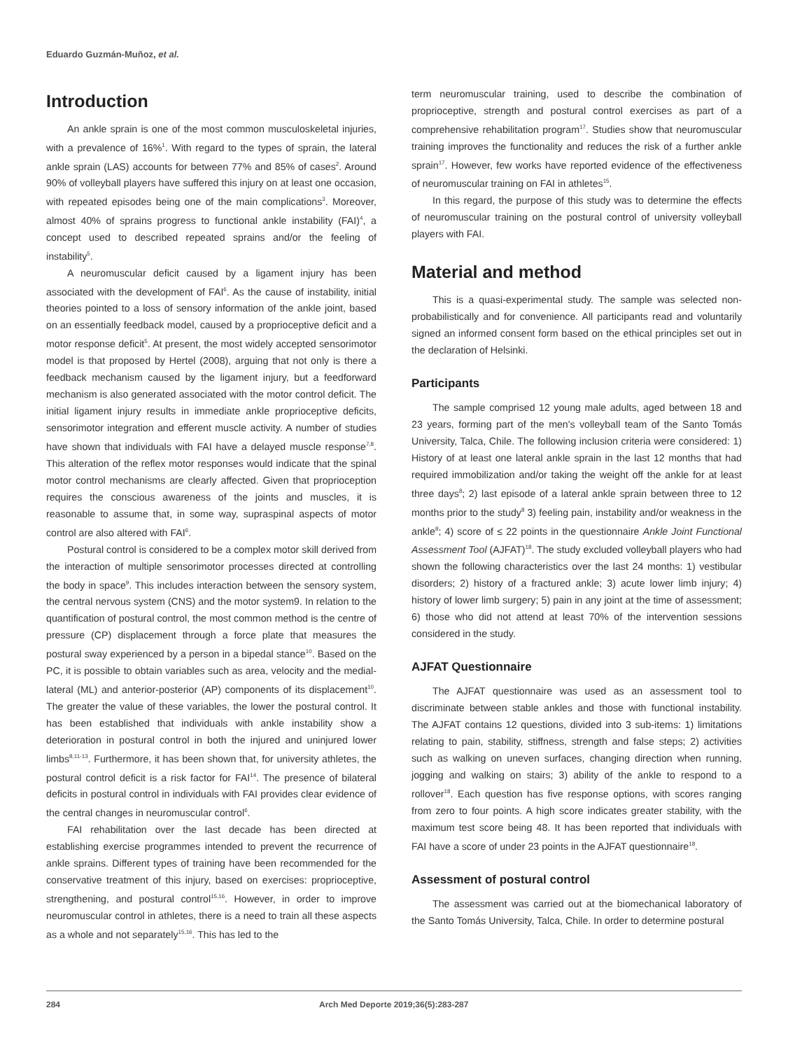Eduardo Guzmán-Muñoz, et al.
Introduction
An ankle sprain is one of the most common musculoskeletal injuries, with a prevalence of 16%<sup>1</sup>. With regard to the types of sprain, the lateral ankle sprain (LAS) accounts for between 77% and 85% of cases<sup>2</sup>. Around 90% of volleyball players have suffered this injury on at least one occasion, with repeated episodes being one of the main complications<sup>3</sup>. Moreover, almost 40% of sprains progress to functional ankle instability (FAI)<sup>4</sup>, a concept used to described repeated sprains and/or the feeling of instability<sup>5</sup>.
A neuromuscular deficit caused by a ligament injury has been associated with the development of FAI<sup>6</sup>. As the cause of instability, initial theories pointed to a loss of sensory information of the ankle joint, based on an essentially feedback model, caused by a proprioceptive deficit and a motor response deficit<sup>5</sup>. At present, the most widely accepted sensorimotor model is that proposed by Hertel (2008), arguing that not only is there a feedback mechanism caused by the ligament injury, but a feedforward mechanism is also generated associated with the motor control deficit. The initial ligament injury results in immediate ankle proprioceptive deficits, sensorimotor integration and efferent muscle activity. A number of studies have shown that individuals with FAI have a delayed muscle response<sup>7,8</sup>. This alteration of the reflex motor responses would indicate that the spinal motor control mechanisms are clearly affected. Given that proprioception requires the conscious awareness of the joints and muscles, it is reasonable to assume that, in some way, supraspinal aspects of motor control are also altered with FAI<sup>6</sup>.
Postural control is considered to be a complex motor skill derived from the interaction of multiple sensorimotor processes directed at controlling the body in space<sup>9</sup>. This includes interaction between the sensory system, the central nervous system (CNS) and the motor system9. In relation to the quantification of postural control, the most common method is the centre of pressure (CP) displacement through a force plate that measures the postural sway experienced by a person in a bipedal stance<sup>10</sup>. Based on the PC, it is possible to obtain variables such as area, velocity and the medial-lateral (ML) and anterior-posterior (AP) components of its displacement<sup>10</sup>. The greater the value of these variables, the lower the postural control. It has been established that individuals with ankle instability show a deterioration in postural control in both the injured and uninjured lower limbs<sup>8,11-13</sup>. Furthermore, it has been shown that, for university athletes, the postural control deficit is a risk factor for FAI<sup>14</sup>. The presence of bilateral deficits in postural control in individuals with FAI provides clear evidence of the central changes in neuromuscular control<sup>6</sup>.
FAI rehabilitation over the last decade has been directed at establishing exercise programmes intended to prevent the recurrence of ankle sprains. Different types of training have been recommended for the conservative treatment of this injury, based on exercises: proprioceptive, strengthening, and postural control<sup>15,16</sup>. However, in order to improve neuromuscular control in athletes, there is a need to train all these aspects as a whole and not separately<sup>15,16</sup>. This has led to the
term neuromuscular training, used to describe the combination of proprioceptive, strength and postural control exercises as part of a comprehensive rehabilitation program<sup>17</sup>. Studies show that neuromuscular training improves the functionality and reduces the risk of a further ankle sprain<sup>17</sup>. However, few works have reported evidence of the effectiveness of neuromuscular training on FAI in athletes<sup>15</sup>.
In this regard, the purpose of this study was to determine the effects of neuromuscular training on the postural control of university volleyball players with FAI.
Material and method
This is a quasi-experimental study. The sample was selected non-probabilistically and for convenience. All participants read and voluntarily signed an informed consent form based on the ethical principles set out in the declaration of Helsinki.
Participants
The sample comprised 12 young male adults, aged between 18 and 23 years, forming part of the men's volleyball team of the Santo Tomás University, Talca, Chile. The following inclusion criteria were considered: 1) History of at least one lateral ankle sprain in the last 12 months that had required immobilization and/or taking the weight off the ankle for at least three days<sup>8</sup>; 2) last episode of a lateral ankle sprain between three to 12 months prior to the study<sup>8</sup> 3) feeling pain, instability and/or weakness in the ankle<sup>8</sup>; 4) score of ≤ 22 points in the questionnaire Ankle Joint Functional Assessment Tool (AJFAT)<sup>18</sup>. The study excluded volleyball players who had shown the following characteristics over the last 24 months: 1) vestibular disorders; 2) history of a fractured ankle; 3) acute lower limb injury; 4) history of lower limb surgery; 5) pain in any joint at the time of assessment; 6) those who did not attend at least 70% of the intervention sessions considered in the study.
AJFAT Questionnaire
The AJFAT questionnaire was used as an assessment tool to discriminate between stable ankles and those with functional instability. The AJFAT contains 12 questions, divided into 3 sub-items: 1) limitations relating to pain, stability, stiffness, strength and false steps; 2) activities such as walking on uneven surfaces, changing direction when running, jogging and walking on stairs; 3) ability of the ankle to respond to a rollover<sup>18</sup>. Each question has five response options, with scores ranging from zero to four points. A high score indicates greater stability, with the maximum test score being 48. It has been reported that individuals with FAI have a score of under 23 points in the AJFAT questionnaire<sup>18</sup>.
Assessment of postural control
The assessment was carried out at the biomechanical laboratory of the Santo Tomás University, Talca, Chile. In order to determine postural
284 Arch Med Deporte 2019;36(5):283-287